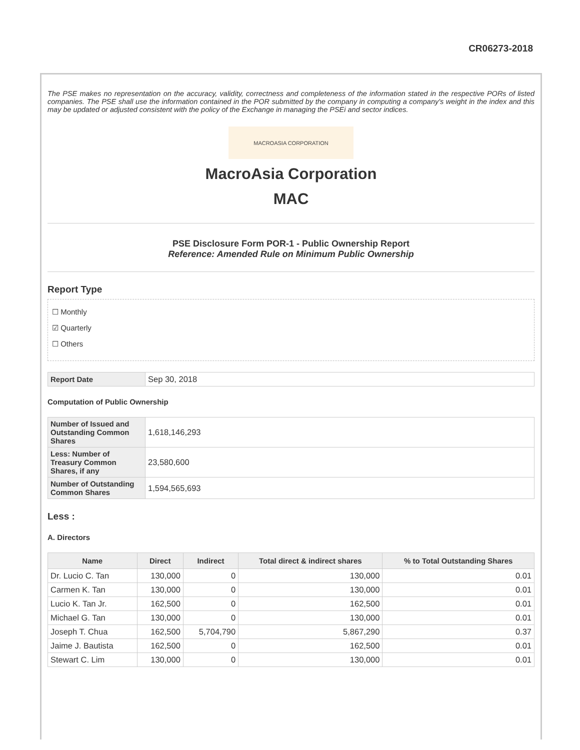CR06273-2018
The PSE makes no representation on the accuracy, validity, correctness and completeness of the information stated in the respective PORs of listed companies. The PSE shall use the information contained in the POR submitted by the company in computing a company's weight in the index and this may be updated or adjusted consistent with the policy of the Exchange in managing the PSEi and sector indices.
MACROASIA CORPORATION
MacroAsia Corporation
MAC
PSE Disclosure Form POR-1 - Public Ownership Report
Reference: Amended Rule on Minimum Public Ownership
Report Type
☐ Monthly
☑ Quarterly
☐ Others
| Report Date | Sep 30, 2018 |
Computation of Public Ownership
| Number of Issued and Outstanding Common Shares | 1,618,146,293 |
| Less: Number of Treasury Common Shares, if any | 23,580,600 |
| Number of Outstanding Common Shares | 1,594,565,693 |
Less :
A. Directors
| Name | Direct | Indirect | Total direct & indirect shares | % to Total Outstanding Shares |
| --- | --- | --- | --- | --- |
| Dr. Lucio C. Tan | 130,000 | 0 | 130,000 | 0.01 |
| Carmen K. Tan | 130,000 | 0 | 130,000 | 0.01 |
| Lucio K. Tan Jr. | 162,500 | 0 | 162,500 | 0.01 |
| Michael G. Tan | 130,000 | 0 | 130,000 | 0.01 |
| Joseph T. Chua | 162,500 | 5,704,790 | 5,867,290 | 0.37 |
| Jaime J. Bautista | 162,500 | 0 | 162,500 | 0.01 |
| Stewart C. Lim | 130,000 | 0 | 130,000 | 0.01 |